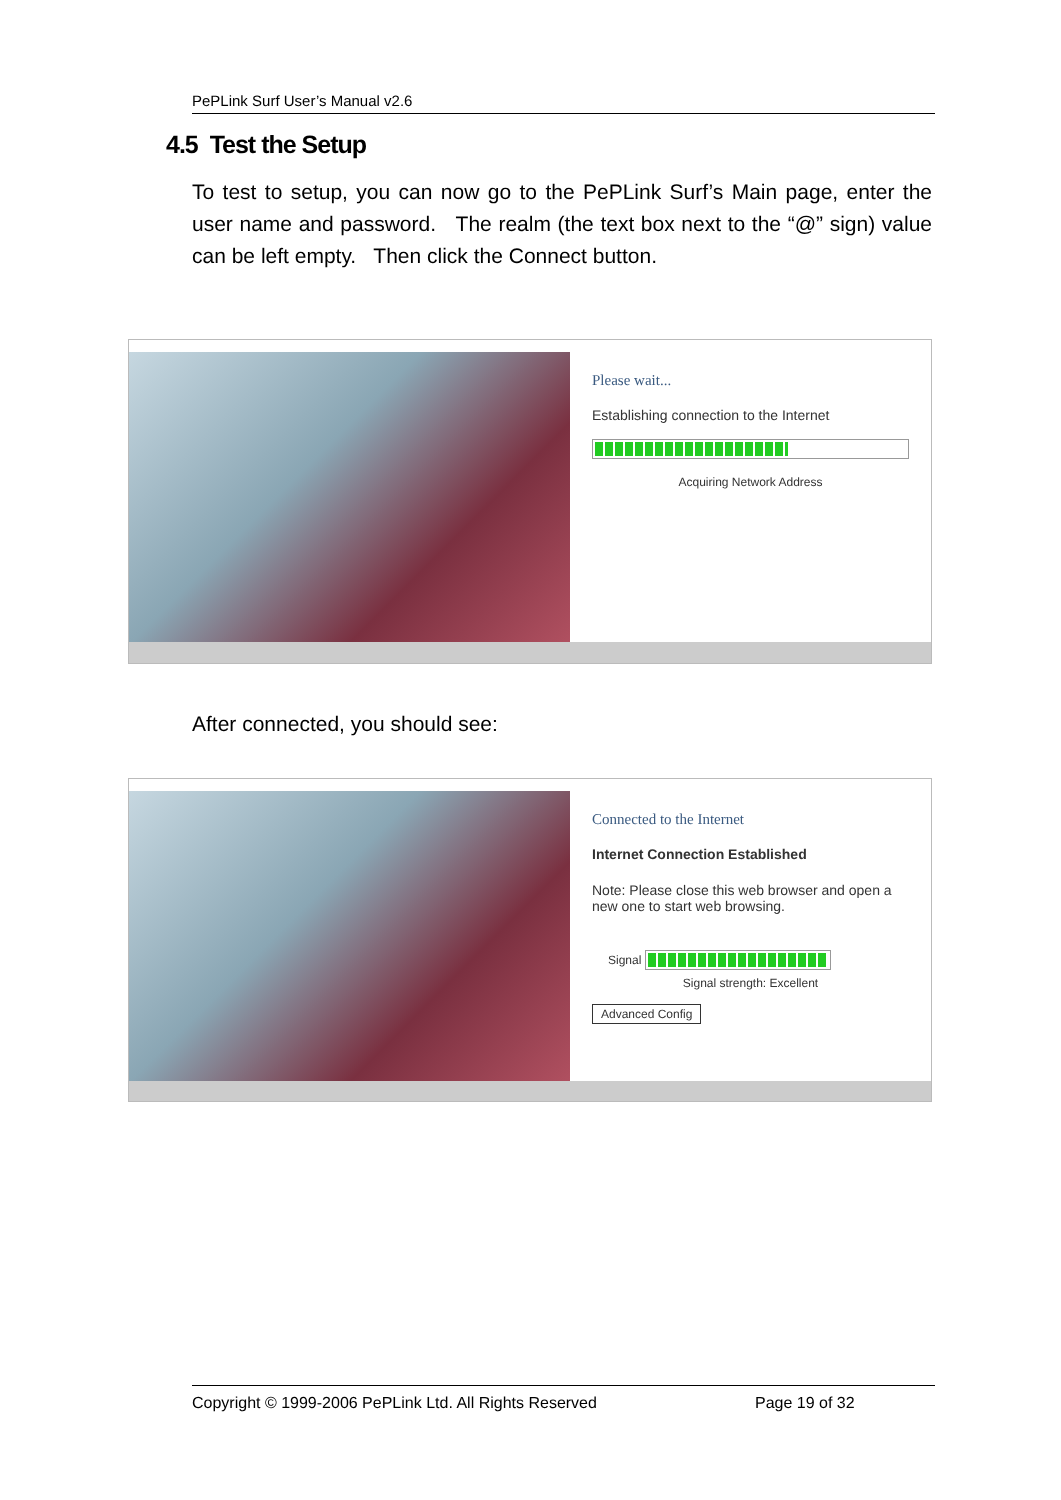PePLink Surf User’s Manual v2.6
4.5 Test the Setup
To test to setup, you can now go to the PePLink Surf’s Main page, enter the user name and password. The realm (the text box next to the “@” sign) value can be left empty. Then click the Connect button.
Please wait...
Establishing connection to the Internet
Acquiring Network Address
After connected, you should see:
Connected to the Internet
Internet Connection Established
Note: Please close this web browser and open a new one to start web browsing.
Signal
Signal strength: Excellent
Advanced Config
Copyright © 1999-2006 PePLink Ltd. All Rights Reserved Page 19 of 32